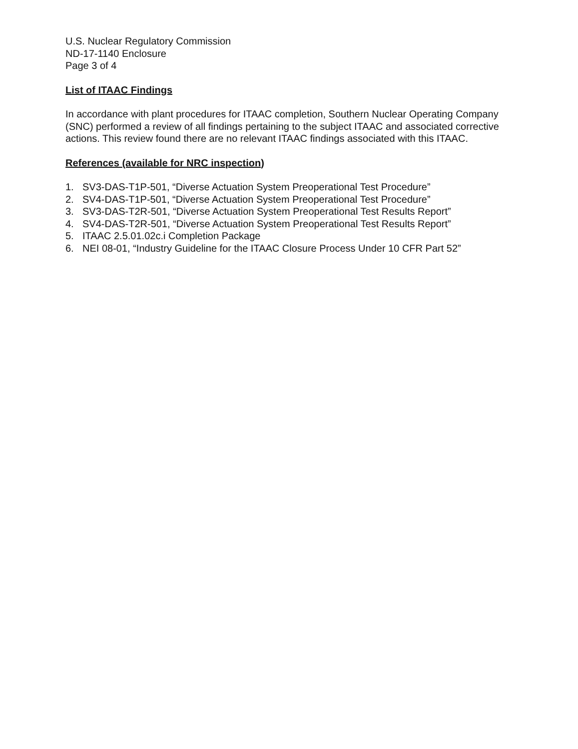U.S. Nuclear Regulatory Commission
ND-17-1140 Enclosure
Page 3 of 4
List of ITAAC Findings
In accordance with plant procedures for ITAAC completion, Southern Nuclear Operating Company (SNC) performed a review of all findings pertaining to the subject ITAAC and associated corrective actions. This review found there are no relevant ITAAC findings associated with this ITAAC.
References (available for NRC inspection)
1. SV3-DAS-T1P-501, “Diverse Actuation System Preoperational Test Procedure”
2. SV4-DAS-T1P-501, “Diverse Actuation System Preoperational Test Procedure”
3. SV3-DAS-T2R-501, “Diverse Actuation System Preoperational Test Results Report”
4. SV4-DAS-T2R-501, “Diverse Actuation System Preoperational Test Results Report”
5. ITAAC 2.5.01.02c.i Completion Package
6. NEI 08-01, “Industry Guideline for the ITAAC Closure Process Under 10 CFR Part 52”